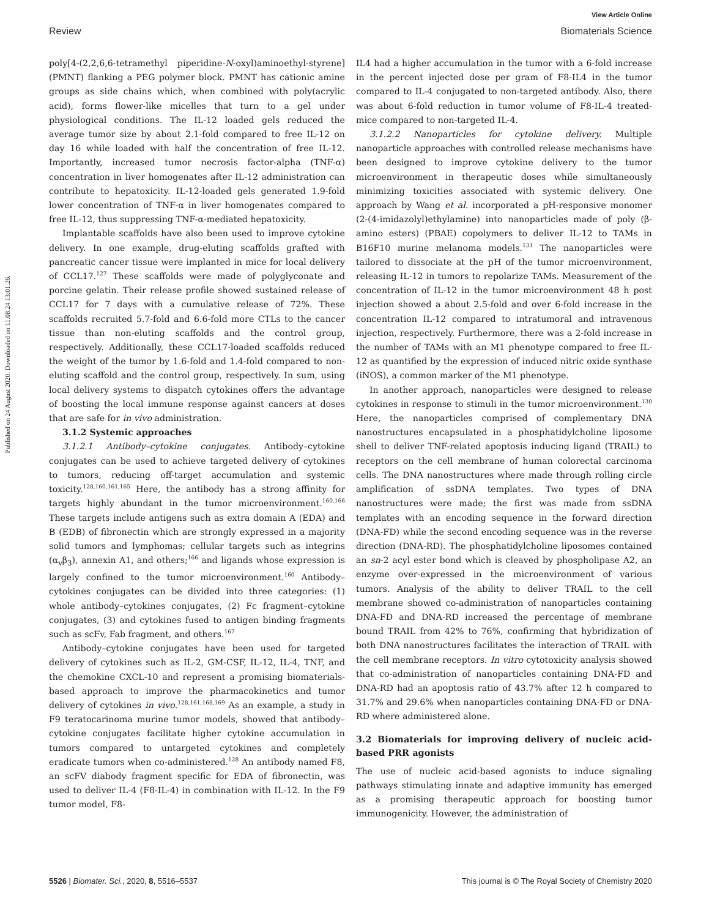View Article Online
Review Biomaterials Science
Published on 24 August 2020. Downloaded on 11.08.24 13:01:26.
poly[4-(2,2,6,6-tetramethyl piperidine-N-oxyl)aminoethyl-styrene] (PMNT) flanking a PEG polymer block. PMNT has cationic amine groups as side chains which, when combined with poly(acrylic acid), forms flower-like micelles that turn to a gel under physiological conditions. The IL-12 loaded gels reduced the average tumor size by about 2.1-fold compared to free IL-12 on day 16 while loaded with half the concentration of free IL-12. Importantly, increased tumor necrosis factor-alpha (TNF-α) concentration in liver homogenates after IL-12 administration can contribute to hepatoxicity. IL-12-loaded gels generated 1.9-fold lower concentration of TNF-α in liver homogenates compared to free IL-12, thus suppressing TNF-α-mediated hepatoxicity.
Implantable scaffolds have also been used to improve cytokine delivery. In one example, drug-eluting scaffolds grafted with pancreatic cancer tissue were implanted in mice for local delivery of CCL17.<sup>127</sup> These scaffolds were made of polyglyconate and porcine gelatin. Their release profile showed sustained release of CCL17 for 7 days with a cumulative release of 72%. These scaffolds recruited 5.7-fold and 6.6-fold more CTLs to the cancer tissue than non-eluting scaffolds and the control group, respectively. Additionally, these CCL17-loaded scaffolds reduced the weight of the tumor by 1.6-fold and 1.4-fold compared to non-eluting scaffold and the control group, respectively. In sum, using local delivery systems to dispatch cytokines offers the advantage of boosting the local immune response against cancers at doses that are safe for in vivo administration.
3.1.2 Systemic approaches
3.1.2.1 Antibody–cytokine conjugates. Antibody–cytokine conjugates can be used to achieve targeted delivery of cytokines to tumors, reducing off-target accumulation and systemic toxicity.<sup>128,160,161,165</sup> Here, the antibody has a strong affinity for targets highly abundant in the tumor microenvironment.<sup>160,166</sup> These targets include antigens such as extra domain A (EDA) and B (EDB) of fibronectin which are strongly expressed in a majority solid tumors and lymphomas; cellular targets such as integrins (α<sub>v</sub>β<sub>3</sub>), annexin A1, and others;<sup>166</sup> and ligands whose expression is largely confined to the tumor microenvironment.<sup>160</sup> Antibody–cytokines conjugates can be divided into three categories: (1) whole antibody–cytokines conjugates, (2) Fc fragment–cytokine conjugates, (3) and cytokines fused to antigen binding fragments such as scFv, Fab fragment, and others.<sup>167</sup>
Antibody–cytokine conjugates have been used for targeted delivery of cytokines such as IL-2, GM-CSF, IL-12, IL-4, TNF, and the chemokine CXCL-10 and represent a promising biomaterials-based approach to improve the pharmacokinetics and tumor delivery of cytokines in vivo.<sup>128,161,168,169</sup> As an example, a study in F9 teratocarinoma murine tumor models, showed that antibody–cytokine conjugates facilitate higher cytokine accumulation in tumors compared to untargeted cytokines and completely eradicate tumors when co-administered.<sup>128</sup> An antibody named F8, an scFV diabody fragment specific for EDA of fibronectin, was used to deliver IL-4 (F8-IL-4) in combination with IL-12. In the F9 tumor model, F8-
IL4 had a higher accumulation in the tumor with a 6-fold increase in the percent injected dose per gram of F8-IL4 in the tumor compared to IL-4 conjugated to non-targeted antibody. Also, there was about 6-fold reduction in tumor volume of F8-IL-4 treated-mice compared to non-targeted IL-4.
3.1.2.2 Nanoparticles for cytokine delivery. Multiple nanoparticle approaches with controlled release mechanisms have been designed to improve cytokine delivery to the tumor microenvironment in therapeutic doses while simultaneously minimizing toxicities associated with systemic delivery. One approach by Wang et al. incorporated a pH-responsive monomer (2-(4-imidazolyl)ethylamine) into nanoparticles made of poly (β-amino esters) (PBAE) copolymers to deliver IL-12 to TAMs in B16F10 murine melanoma models.<sup>131</sup> The nanoparticles were tailored to dissociate at the pH of the tumor microenvironment, releasing IL-12 in tumors to repolarize TAMs. Measurement of the concentration of IL-12 in the tumor microenvironment 48 h post injection showed a about 2.5-fold and over 6-fold increase in the concentration IL-12 compared to intratumoral and intravenous injection, respectively. Furthermore, there was a 2-fold increase in the number of TAMs with an M1 phenotype compared to free IL-12 as quantified by the expression of induced nitric oxide synthase (iNOS), a common marker of the M1 phenotype.
In another approach, nanoparticles were designed to release cytokines in response to stimuli in the tumor microenvironment.<sup>130</sup> Here, the nanoparticles comprised of complementary DNA nanostructures encapsulated in a phosphatidylcholine liposome shell to deliver TNF-related apoptosis inducing ligand (TRAIL) to receptors on the cell membrane of human colorectal carcinoma cells. The DNA nanostructures where made through rolling circle amplification of ssDNA templates. Two types of DNA nanostructures were made; the first was made from ssDNA templates with an encoding sequence in the forward direction (DNA-FD) while the second encoding sequence was in the reverse direction (DNA-RD). The phosphatidylcholine liposomes contained an sn-2 acyl ester bond which is cleaved by phospholipase A2, an enzyme over-expressed in the microenvironment of various tumors. Analysis of the ability to deliver TRAIL to the cell membrane showed co-administration of nanoparticles containing DNA-FD and DNA-RD increased the percentage of membrane bound TRAIL from 42% to 76%, confirming that hybridization of both DNA nanostructures facilitates the interaction of TRAIL with the cell membrane receptors. In vitro cytotoxicity analysis showed that co-administration of nanoparticles containing DNA-FD and DNA-RD had an apoptosis ratio of 43.7% after 12 h compared to 31.7% and 29.6% when nanoparticles containing DNA-FD or DNA-RD where administered alone.
3.2 Biomaterials for improving delivery of nucleic acid-based PRR agonists
The use of nucleic acid-based agonists to induce signaling pathways stimulating innate and adaptive immunity has emerged as a promising therapeutic approach for boosting tumor immunogenicity. However, the administration of
5526 | Biomater. Sci., 2020, 8, 5516–5537 This journal is © The Royal Society of Chemistry 2020